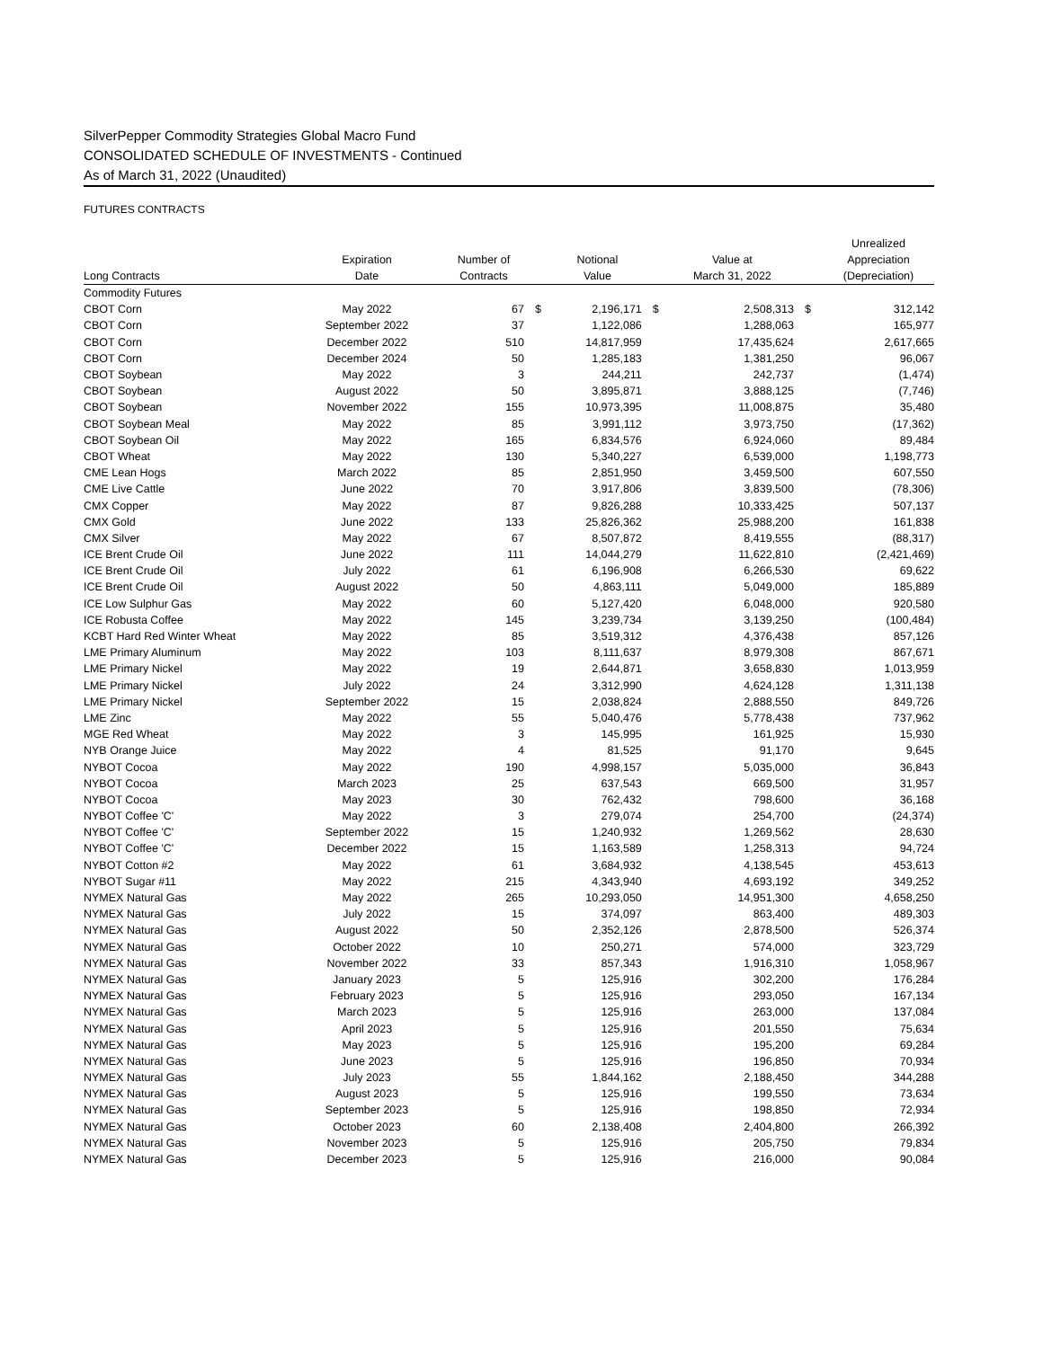SilverPepper Commodity Strategies Global Macro Fund
CONSOLIDATED SCHEDULE OF INVESTMENTS - Continued
As of March 31, 2022 (Unaudited)
FUTURES CONTRACTS
| Long Contracts | Expiration Date | Number of Contracts | | Notional Value | | Value at March 31, 2022 | | Unrealized Appreciation (Depreciation) |
| --- | --- | --- | --- | --- | --- | --- | --- | --- |
| Commodity Futures | | | | | | | | |
| CBOT Corn | May 2022 | 67 | $ | 2,196,171 | $ | 2,508,313 | $ | 312,142 |
| CBOT Corn | September 2022 | 37 | | 1,122,086 | | 1,288,063 | | 165,977 |
| CBOT Corn | December 2022 | 510 | | 14,817,959 | | 17,435,624 | | 2,617,665 |
| CBOT Corn | December 2024 | 50 | | 1,285,183 | | 1,381,250 | | 96,067 |
| CBOT Soybean | May 2022 | 3 | | 244,211 | | 242,737 | | (1,474) |
| CBOT Soybean | August 2022 | 50 | | 3,895,871 | | 3,888,125 | | (7,746) |
| CBOT Soybean | November 2022 | 155 | | 10,973,395 | | 11,008,875 | | 35,480 |
| CBOT Soybean Meal | May 2022 | 85 | | 3,991,112 | | 3,973,750 | | (17,362) |
| CBOT Soybean Oil | May 2022 | 165 | | 6,834,576 | | 6,924,060 | | 89,484 |
| CBOT Wheat | May 2022 | 130 | | 5,340,227 | | 6,539,000 | | 1,198,773 |
| CME Lean Hogs | March 2022 | 85 | | 2,851,950 | | 3,459,500 | | 607,550 |
| CME Live Cattle | June 2022 | 70 | | 3,917,806 | | 3,839,500 | | (78,306) |
| CMX Copper | May 2022 | 87 | | 9,826,288 | | 10,333,425 | | 507,137 |
| CMX Gold | June 2022 | 133 | | 25,826,362 | | 25,988,200 | | 161,838 |
| CMX Silver | May 2022 | 67 | | 8,507,872 | | 8,419,555 | | (88,317) |
| ICE Brent Crude Oil | June 2022 | 111 | | 14,044,279 | | 11,622,810 | | (2,421,469) |
| ICE Brent Crude Oil | July 2022 | 61 | | 6,196,908 | | 6,266,530 | | 69,622 |
| ICE Brent Crude Oil | August 2022 | 50 | | 4,863,111 | | 5,049,000 | | 185,889 |
| ICE Low Sulphur Gas | May 2022 | 60 | | 5,127,420 | | 6,048,000 | | 920,580 |
| ICE Robusta Coffee | May 2022 | 145 | | 3,239,734 | | 3,139,250 | | (100,484) |
| KCBT Hard Red Winter Wheat | May 2022 | 85 | | 3,519,312 | | 4,376,438 | | 857,126 |
| LME Primary Aluminum | May 2022 | 103 | | 8,111,637 | | 8,979,308 | | 867,671 |
| LME Primary Nickel | May 2022 | 19 | | 2,644,871 | | 3,658,830 | | 1,013,959 |
| LME Primary Nickel | July 2022 | 24 | | 3,312,990 | | 4,624,128 | | 1,311,138 |
| LME Primary Nickel | September 2022 | 15 | | 2,038,824 | | 2,888,550 | | 849,726 |
| LME Zinc | May 2022 | 55 | | 5,040,476 | | 5,778,438 | | 737,962 |
| MGE Red Wheat | May 2022 | 3 | | 145,995 | | 161,925 | | 15,930 |
| NYB Orange Juice | May 2022 | 4 | | 81,525 | | 91,170 | | 9,645 |
| NYBOT Cocoa | May 2022 | 190 | | 4,998,157 | | 5,035,000 | | 36,843 |
| NYBOT Cocoa | March 2023 | 25 | | 637,543 | | 669,500 | | 31,957 |
| NYBOT Cocoa | May 2023 | 30 | | 762,432 | | 798,600 | | 36,168 |
| NYBOT Coffee 'C' | May 2022 | 3 | | 279,074 | | 254,700 | | (24,374) |
| NYBOT Coffee 'C' | September 2022 | 15 | | 1,240,932 | | 1,269,562 | | 28,630 |
| NYBOT Coffee 'C' | December 2022 | 15 | | 1,163,589 | | 1,258,313 | | 94,724 |
| NYBOT Cotton #2 | May 2022 | 61 | | 3,684,932 | | 4,138,545 | | 453,613 |
| NYBOT Sugar #11 | May 2022 | 215 | | 4,343,940 | | 4,693,192 | | 349,252 |
| NYMEX Natural Gas | May 2022 | 265 | | 10,293,050 | | 14,951,300 | | 4,658,250 |
| NYMEX Natural Gas | July 2022 | 15 | | 374,097 | | 863,400 | | 489,303 |
| NYMEX Natural Gas | August 2022 | 50 | | 2,352,126 | | 2,878,500 | | 526,374 |
| NYMEX Natural Gas | October 2022 | 10 | | 250,271 | | 574,000 | | 323,729 |
| NYMEX Natural Gas | November 2022 | 33 | | 857,343 | | 1,916,310 | | 1,058,967 |
| NYMEX Natural Gas | January 2023 | 5 | | 125,916 | | 302,200 | | 176,284 |
| NYMEX Natural Gas | February 2023 | 5 | | 125,916 | | 293,050 | | 167,134 |
| NYMEX Natural Gas | March 2023 | 5 | | 125,916 | | 263,000 | | 137,084 |
| NYMEX Natural Gas | April 2023 | 5 | | 125,916 | | 201,550 | | 75,634 |
| NYMEX Natural Gas | May 2023 | 5 | | 125,916 | | 195,200 | | 69,284 |
| NYMEX Natural Gas | June 2023 | 5 | | 125,916 | | 196,850 | | 70,934 |
| NYMEX Natural Gas | July 2023 | 55 | | 1,844,162 | | 2,188,450 | | 344,288 |
| NYMEX Natural Gas | August 2023 | 5 | | 125,916 | | 199,550 | | 73,634 |
| NYMEX Natural Gas | September 2023 | 5 | | 125,916 | | 198,850 | | 72,934 |
| NYMEX Natural Gas | October 2023 | 60 | | 2,138,408 | | 2,404,800 | | 266,392 |
| NYMEX Natural Gas | November 2023 | 5 | | 125,916 | | 205,750 | | 79,834 |
| NYMEX Natural Gas | December 2023 | 5 | | 125,916 | | 216,000 | | 90,084 |